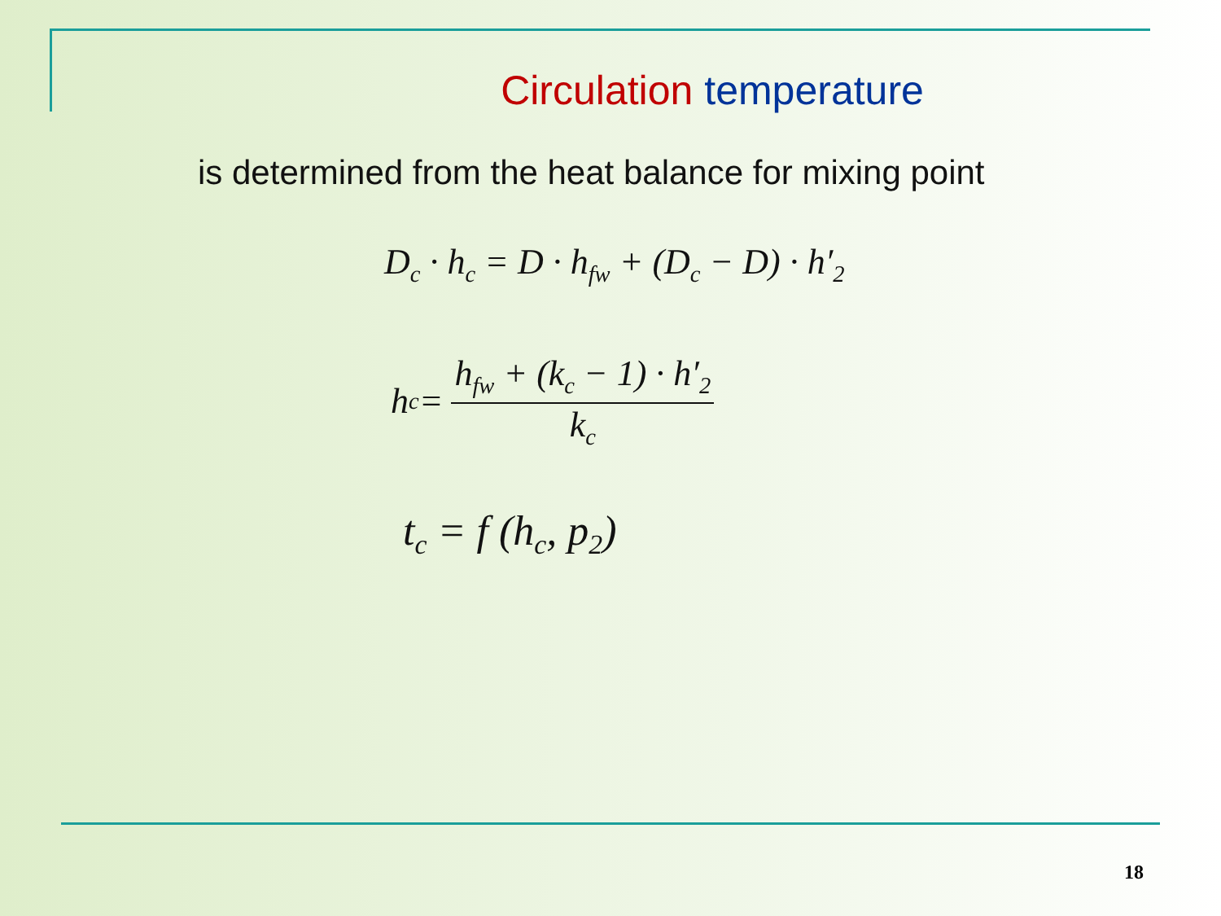Circulation temperature
is determined from the heat balance for mixing point
D<sub>c</sub> · h<sub>c</sub> = D · h<sub>fw</sub> + (D<sub>c</sub> − D) · h′<sub>2</sub>
h<sub>c</sub> =
h<sub>fw</sub> + (k<sub>c</sub> − 1) · h′<sub>2</sub>
k<sub>c</sub>
t<sub>c</sub> = f (h<sub>c</sub>, p<sub>2</sub>)
18